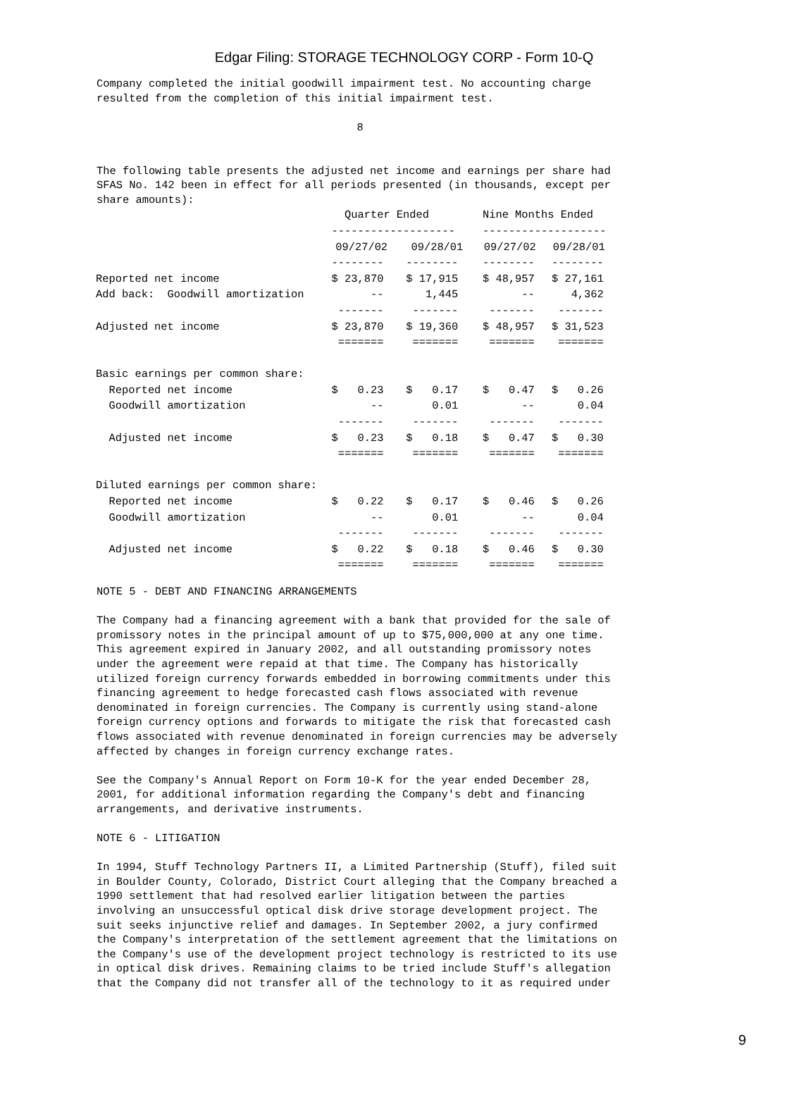Edgar Filing: STORAGE TECHNOLOGY CORP - Form 10-Q
Company completed the initial goodwill impairment test. No accounting charge
resulted from the completion of this initial impairment test.

                                        8


The following table presents the adjusted net income and earnings per share had
SFAS No. 142 been in effect for all periods presented (in thousands, except per
share amounts):
| | Quarter Ended | | Nine Months Ended | |
| --- | --- | --- | --- | --- |
| | ------------------- | | ------------------- | |
| | 09/27/02 | 09/28/01 | 09/27/02 | 09/28/01 |
| | -------- | -------- | -------- | -------- |
| Reported net income | $ 23,870 | $ 17,915 | $ 48,957 | $ 27,161 |
| Add back: Goodwill amortization | -- | 1,445 | -- | 4,362 |
| | ------- | ------- | ------- | ------- |
| Adjusted net income | $ 23,870 | $ 19,360 | $ 48,957 | $ 31,523 |
| | ======= | ======= | ======= | ======= |
| Basic earnings per common share: | | | | |
| Reported net income | $ 0.23 | $ 0.17 | $ 0.47 | $ 0.26 |
| Goodwill amortization | -- | 0.01 | -- | 0.04 |
| | ------- | ------- | ------- | ------- |
| Adjusted net income | $ 0.23 | $ 0.18 | $ 0.47 | $ 0.30 |
| | ======= | ======= | ======= | ======= |
| Diluted earnings per common share: | | | | |
| Reported net income | $ 0.22 | $ 0.17 | $ 0.46 | $ 0.26 |
| Goodwill amortization | -- | 0.01 | -- | 0.04 |
| | ------- | ------- | ------- | ------- |
| Adjusted net income | $ 0.22 | $ 0.18 | $ 0.46 | $ 0.30 |
| | ======= | ======= | ======= | ======= |
NOTE 5 - DEBT AND FINANCING ARRANGEMENTS

The Company had a financing agreement with a bank that provided for the sale of
promissory notes in the principal amount of up to $75,000,000 at any one time.
This agreement expired in January 2002, and all outstanding promissory notes
under the agreement were repaid at that time. The Company has historically
utilized foreign currency forwards embedded in borrowing commitments under this
financing agreement to hedge forecasted cash flows associated with revenue
denominated in foreign currencies. The Company is currently using stand-alone
foreign currency options and forwards to mitigate the risk that forecasted cash
flows associated with revenue denominated in foreign currencies may be adversely
affected by changes in foreign currency exchange rates.

See the Company's Annual Report on Form 10-K for the year ended December 28,
2001, for additional information regarding the Company's debt and financing
arrangements, and derivative instruments.

NOTE 6 - LITIGATION

In 1994, Stuff Technology Partners II, a Limited Partnership (Stuff), filed suit
in Boulder County, Colorado, District Court alleging that the Company breached a
1990 settlement that had resolved earlier litigation between the parties
involving an unsuccessful optical disk drive storage development project. The
suit seeks injunctive relief and damages. In September 2002, a jury confirmed
the Company's interpretation of the settlement agreement that the limitations on
the Company's use of the development project technology is restricted to its use
in optical disk drives. Remaining claims to be tried include Stuff's allegation
that the Company did not transfer all of the technology to it as required under
9